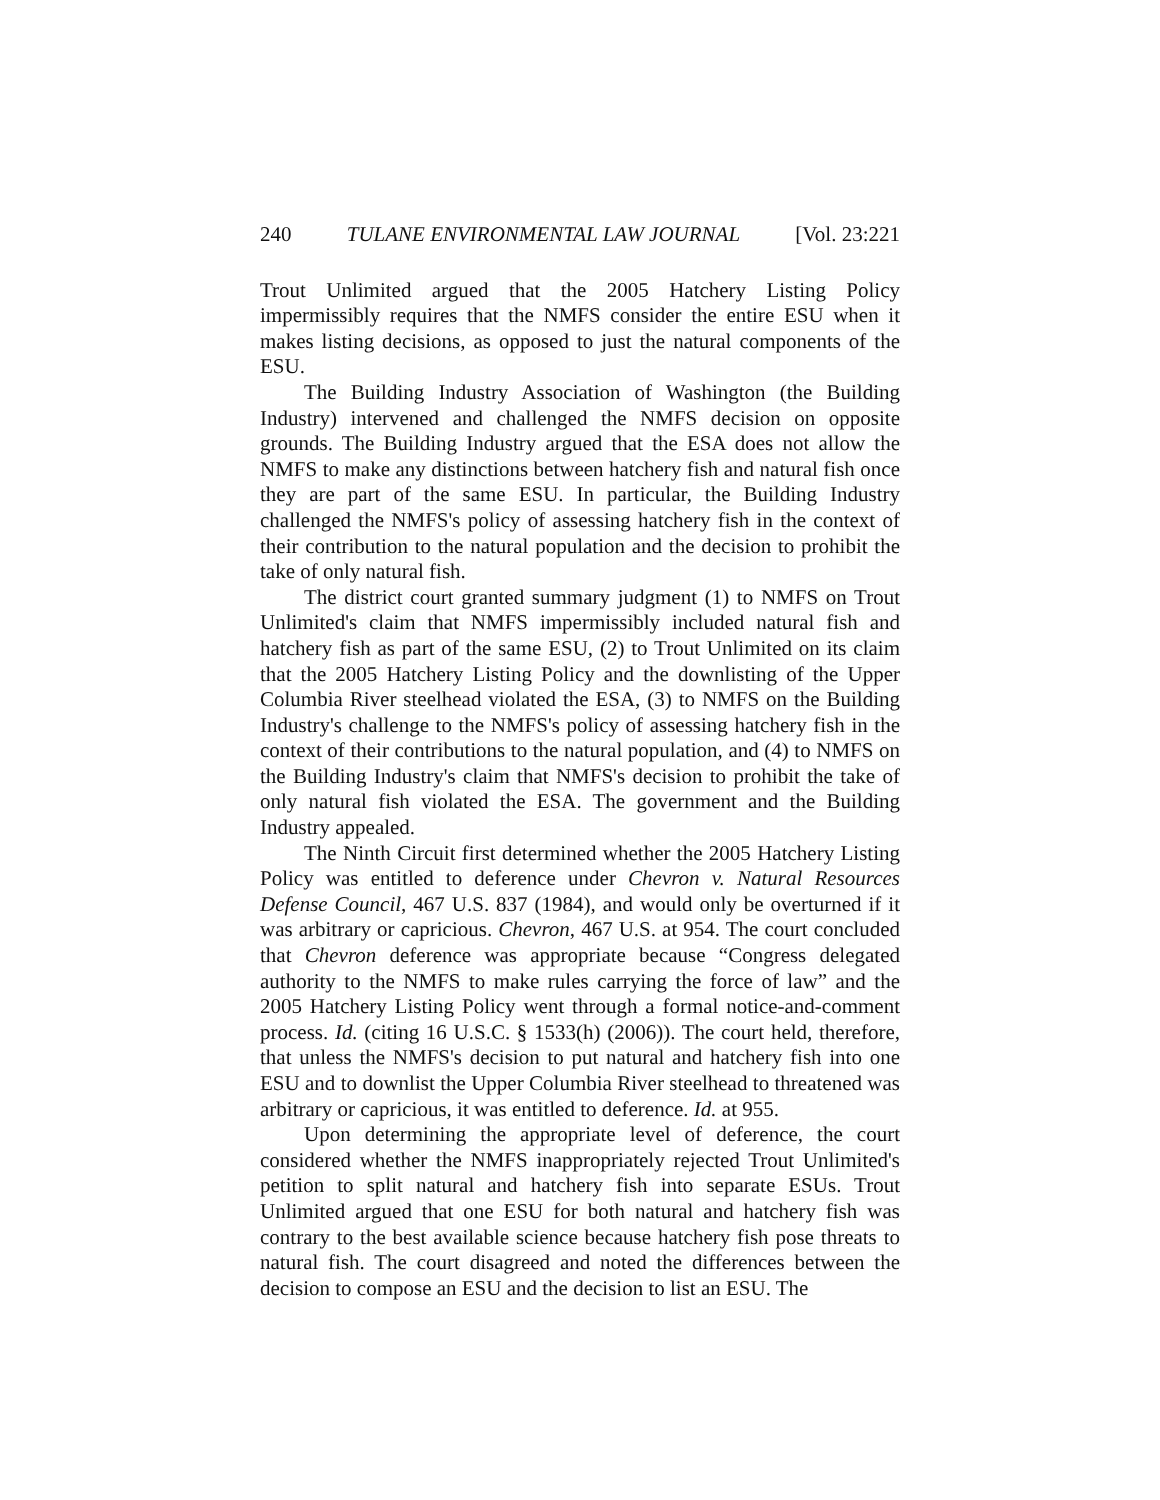240 TULANE ENVIRONMENTAL LAW JOURNAL [Vol. 23:221
Trout Unlimited argued that the 2005 Hatchery Listing Policy impermissibly requires that the NMFS consider the entire ESU when it makes listing decisions, as opposed to just the natural components of the ESU.
The Building Industry Association of Washington (the Building Industry) intervened and challenged the NMFS decision on opposite grounds. The Building Industry argued that the ESA does not allow the NMFS to make any distinctions between hatchery fish and natural fish once they are part of the same ESU. In particular, the Building Industry challenged the NMFS's policy of assessing hatchery fish in the context of their contribution to the natural population and the decision to prohibit the take of only natural fish.
The district court granted summary judgment (1) to NMFS on Trout Unlimited's claim that NMFS impermissibly included natural fish and hatchery fish as part of the same ESU, (2) to Trout Unlimited on its claim that the 2005 Hatchery Listing Policy and the downlisting of the Upper Columbia River steelhead violated the ESA, (3) to NMFS on the Building Industry's challenge to the NMFS's policy of assessing hatchery fish in the context of their contributions to the natural population, and (4) to NMFS on the Building Industry's claim that NMFS's decision to prohibit the take of only natural fish violated the ESA. The government and the Building Industry appealed.
The Ninth Circuit first determined whether the 2005 Hatchery Listing Policy was entitled to deference under Chevron v. Natural Resources Defense Council, 467 U.S. 837 (1984), and would only be overturned if it was arbitrary or capricious. Chevron, 467 U.S. at 954. The court concluded that Chevron deference was appropriate because “Congress delegated authority to the NMFS to make rules carrying the force of law” and the 2005 Hatchery Listing Policy went through a formal notice-and-comment process. Id. (citing 16 U.S.C. § 1533(h) (2006)). The court held, therefore, that unless the NMFS's decision to put natural and hatchery fish into one ESU and to downlist the Upper Columbia River steelhead to threatened was arbitrary or capricious, it was entitled to deference. Id. at 955.
Upon determining the appropriate level of deference, the court considered whether the NMFS inappropriately rejected Trout Unlimited's petition to split natural and hatchery fish into separate ESUs. Trout Unlimited argued that one ESU for both natural and hatchery fish was contrary to the best available science because hatchery fish pose threats to natural fish. The court disagreed and noted the differences between the decision to compose an ESU and the decision to list an ESU. The